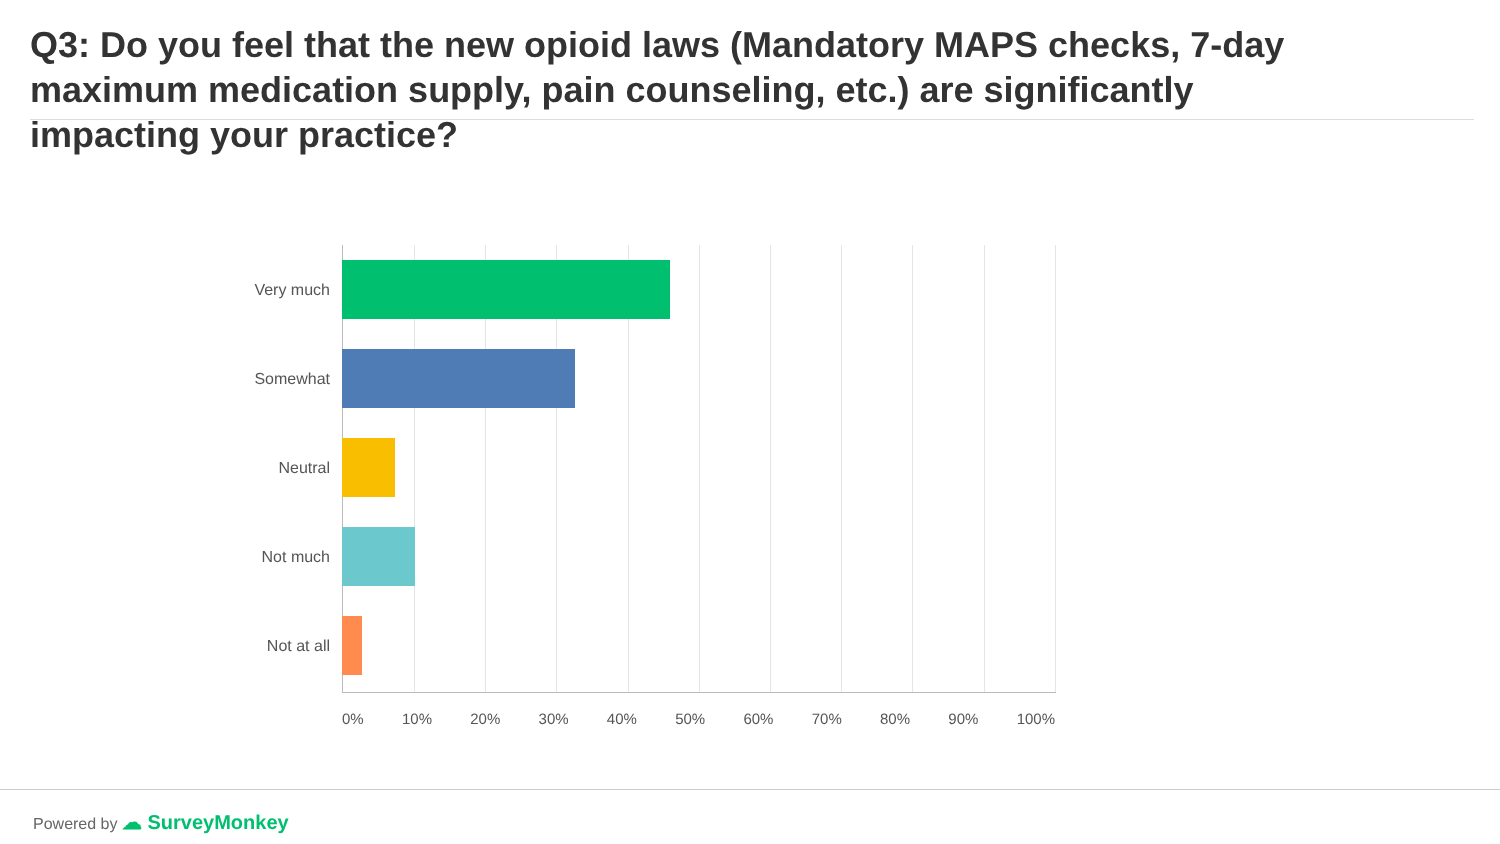Q3: Do you feel that the new opioid laws (Mandatory MAPS checks, 7-day maximum medication supply, pain counseling, etc.) are significantly impacting your practice?
Very much
Somewhat
Neutral
Not much
Not at all
0% 10% 20% 30% 40% 50% 60% 70% 80% 90% 100%
Powered by ☁ SurveyMonkey